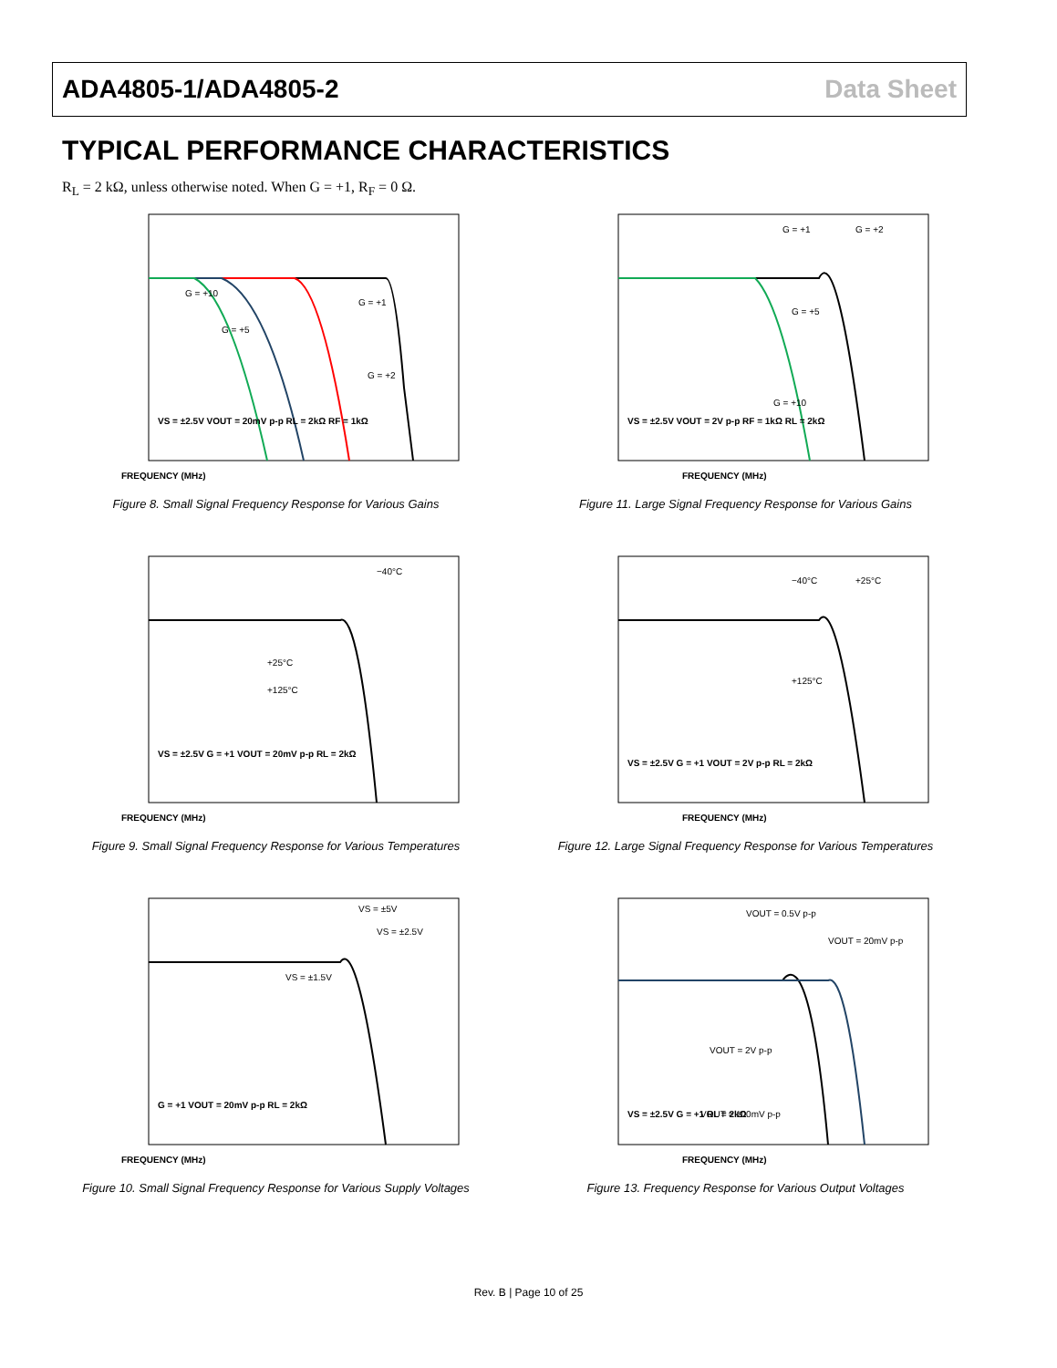ADA4805-1/ADA4805-2 Data Sheet
TYPICAL PERFORMANCE CHARACTERISTICS
R<sub>L</sub> = 2 kΩ, unless otherwise noted. When G = +1, R<sub>F</sub> = 0 Ω.
FREQUENCY (MHz)
VS = ±2.5V VOUT = 20mV p-p RL = 2kΩ RF = 1kΩ
G = +1
G = +2
G = +5
G = +10
Figure 8. Small Signal Frequency Response for Various Gains
FREQUENCY (MHz)
VS = ±2.5V VOUT = 2V p-p RF = 1kΩ RL = 2kΩ
G = +1
G = +2
G = +5
G = +10
Figure 11. Large Signal Frequency Response for Various Gains
FREQUENCY (MHz)
VS = ±2.5V G = +1 VOUT = 20mV p-p RL = 2kΩ
−40°C
+25°C
+125°C
Figure 9. Small Signal Frequency Response for Various Temperatures
FREQUENCY (MHz)
VS = ±2.5V G = +1 VOUT = 2V p-p RL = 2kΩ
−40°C
+25°C
+125°C
Figure 12. Large Signal Frequency Response for Various Temperatures
FREQUENCY (MHz)
G = +1 VOUT = 20mV p-p RL = 2kΩ
VS = ±5V
VS = ±2.5V
VS = ±1.5V
Figure 10. Small Signal Frequency Response for Various Supply Voltages
FREQUENCY (MHz)
VS = ±2.5V G = +1 RL = 2kΩ
VOUT = 0.5V p-p
VOUT = 20mV p-p
VOUT = 2V p-p
VOUT = 100mV p-p
Figure 13. Frequency Response for Various Output Voltages
Rev. B | Page 10 of 25